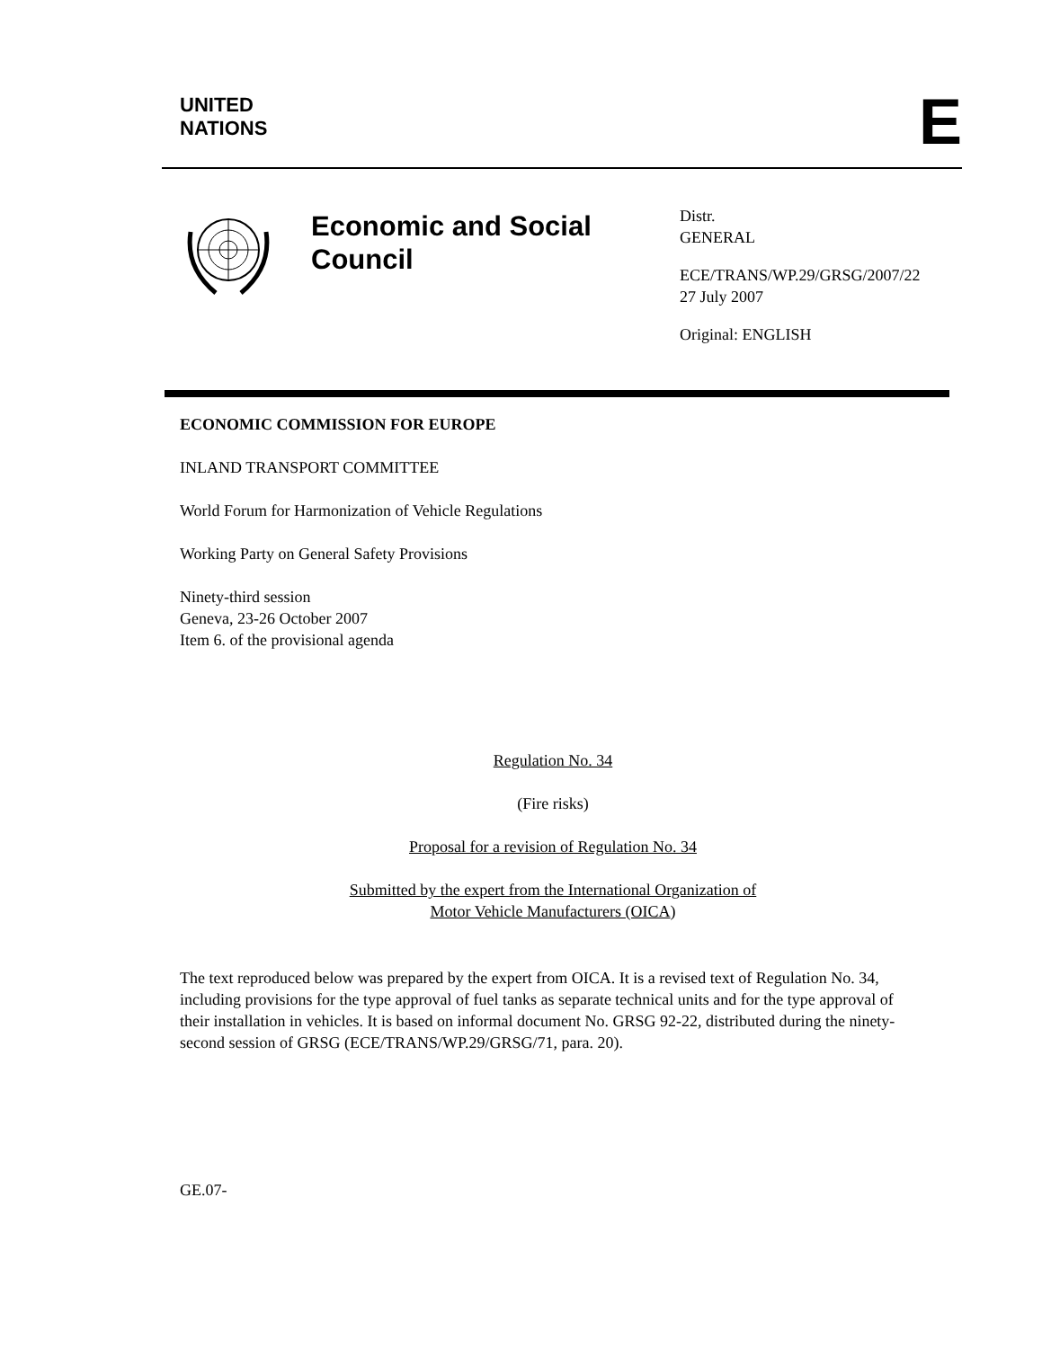UNITED
NATIONS
E
Economic and Social Council
Distr.
GENERAL
ECE/TRANS/WP.29/GRSG/2007/22
27 July 2007
Original: ENGLISH
ECONOMIC COMMISSION FOR EUROPE
INLAND TRANSPORT COMMITTEE
World Forum for Harmonization of Vehicle Regulations
Working Party on General Safety Provisions
Ninety-third session
Geneva, 23-26 October 2007
Item 6. of the provisional agenda
Regulation No. 34
(Fire risks)
Proposal for a revision of Regulation No. 34
Submitted by the expert from the International Organization of
Motor Vehicle Manufacturers (OICA)
The text reproduced below was prepared by the expert from OICA. It is a revised text of Regulation No. 34, including provisions for the type approval of fuel tanks as separate technical units and for the type approval of their installation in vehicles. It is based on informal document No. GRSG 92-22, distributed during the ninety-second session of GRSG (ECE/TRANS/WP.29/GRSG/71, para. 20).
GE.07-